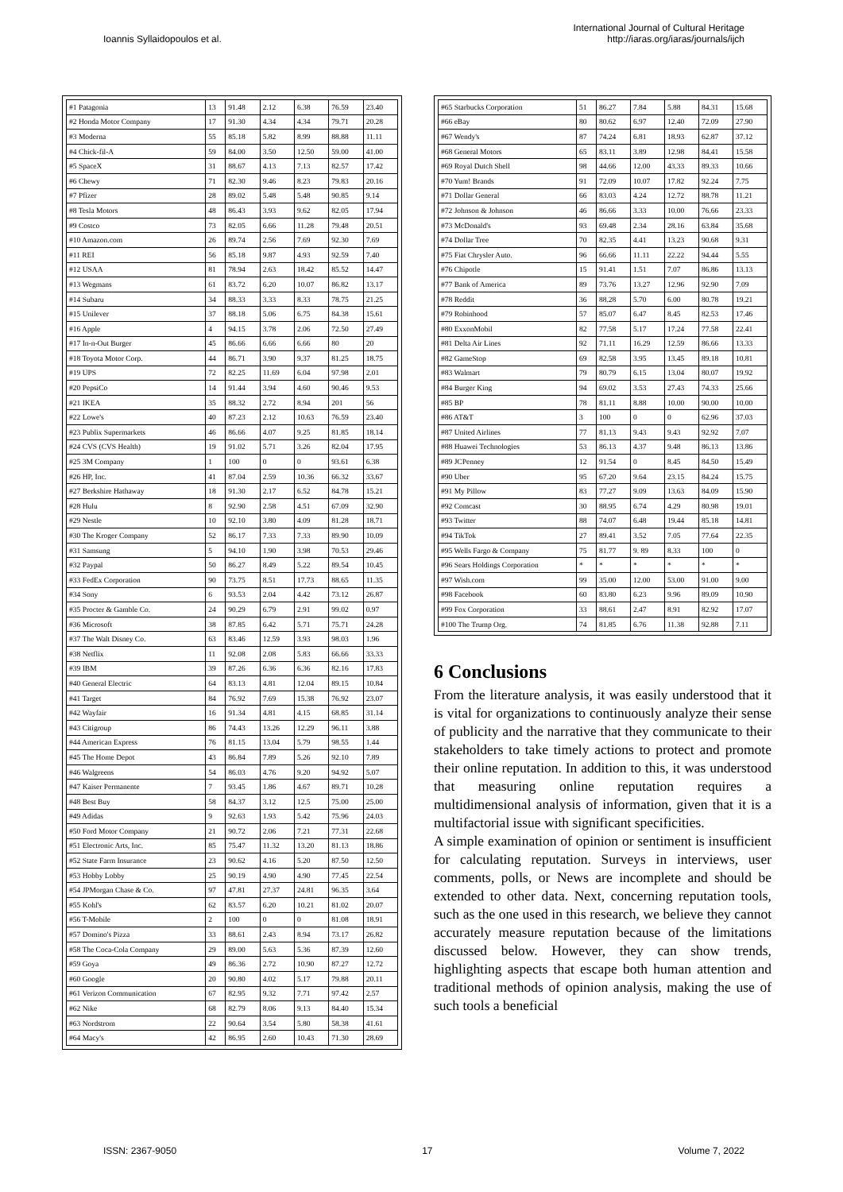Ioannis Syllaidopoulos et al.
International Journal of Cultural Heritage
http://iaras.org/iaras/journals/ijch
| #1 Patagonia | 13 | 91.48 | 2.12 | 6.38 | 76.59 | 23.40 |
| #2 Honda Motor Company | 17 | 91.30 | 4.34 | 4.34 | 79.71 | 20.28 |
| #3 Moderna | 55 | 85.18 | 5.82 | 8.99 | 88.88 | 11.11 |
| #4 Chick-fil-A | 59 | 84.00 | 3.50 | 12.50 | 59.00 | 41.00 |
| #5 SpaceX | 31 | 88.67 | 4.13 | 7.13 | 82.57 | 17.42 |
| #6 Chewy | 71 | 82.30 | 9.46 | 8.23 | 79.83 | 20.16 |
| #7 Pfizer | 28 | 89.02 | 5.48 | 5.48 | 90.85 | 9.14 |
| #8 Tesla Motors | 48 | 86.43 | 3.93 | 9.62 | 82.05 | 17.94 |
| #9 Costco | 73 | 82.05 | 6.66 | 11.28 | 79.48 | 20.51 |
| #10 Amazon.com | 26 | 89.74 | 2.56 | 7.69 | 92.30 | 7.69 |
| #11 REI | 56 | 85.18 | 9.87 | 4.93 | 92.59 | 7.40 |
| #12 USAA | 81 | 78.94 | 2.63 | 18.42 | 85.52 | 14.47 |
| #13 Wegmans | 61 | 83.72 | 6.20 | 10.07 | 86.82 | 13.17 |
| #14 Subaru | 34 | 88.33 | 3.33 | 8.33 | 78.75 | 21.25 |
| #15 Unilever | 37 | 88.18 | 5.06 | 6.75 | 84.38 | 15.61 |
| #16 Apple | 4 | 94.15 | 3.78 | 2.06 | 72.50 | 27.49 |
| #17 In-n-Out Burger | 45 | 86.66 | 6.66 | 6.66 | 80 | 20 |
| #18 Toyota Motor Corp. | 44 | 86.71 | 3.90 | 9.37 | 81.25 | 18.75 |
| #19 UPS | 72 | 82.25 | 11.69 | 6.04 | 97.98 | 2.01 |
| #20 PepsiCo | 14 | 91.44 | 3.94 | 4.60 | 90.46 | 9.53 |
| #21 IKEA | 35 | 88.32 | 2.72 | 8.94 | 201 | 56 |
| #22 Lowe's | 40 | 87.23 | 2.12 | 10.63 | 76.59 | 23.40 |
| #23 Publix Supermarkets | 46 | 86.66 | 4.07 | 9.25 | 81.85 | 18.14 |
| #24 CVS (CVS Health) | 19 | 91.02 | 5.71 | 3.26 | 82.04 | 17.95 |
| #25 3M Company | 1 | 100 | 0 | 0 | 93.61 | 6.38 |
| #26 HP, Inc. | 41 | 87.04 | 2.59 | 10.36 | 66.32 | 33.67 |
| #27 Berkshire Hathaway | 18 | 91.30 | 2.17 | 6.52 | 84.78 | 15.21 |
| #28 Hulu | 8 | 92.90 | 2.58 | 4.51 | 67.09 | 32.90 |
| #29 Nestle | 10 | 92.10 | 3.80 | 4.09 | 81.28 | 18.71 |
| #30 The Kroger Company | 52 | 86.17 | 7.33 | 7.33 | 89.90 | 10.09 |
| #31 Samsung | 5 | 94.10 | 1.90 | 3.98 | 70.53 | 29.46 |
| #32 Paypal | 50 | 86.27 | 8.49 | 5.22 | 89.54 | 10.45 |
| #33 FedEx Corporation | 90 | 73.75 | 8.51 | 17.73 | 88.65 | 11.35 |
| #34 Sony | 6 | 93.53 | 2.04 | 4.42 | 73.12 | 26.87 |
| #35 Procter & Gamble Co. | 24 | 90.29 | 6.79 | 2.91 | 99.02 | 0.97 |
| #36 Microsoft | 38 | 87.85 | 6.42 | 5.71 | 75.71 | 24.28 |
| #37 The Walt Disney Co. | 63 | 83.46 | 12.59 | 3.93 | 98.03 | 1.96 |
| #38 Netflix | 11 | 92.08 | 2.08 | 5.83 | 66.66 | 33.33 |
| #39 IBM | 39 | 87.26 | 6.36 | 6.36 | 82.16 | 17.83 |
| #40 General Electric | 64 | 83.13 | 4.81 | 12.04 | 89.15 | 10.84 |
| #41 Target | 84 | 76.92 | 7.69 | 15.38 | 76.92 | 23.07 |
| #42 Wayfair | 16 | 91.34 | 4.81 | 4.15 | 68.85 | 31.14 |
| #43 Citigroup | 86 | 74.43 | 13.26 | 12.29 | 96.11 | 3.88 |
| #44 American Express | 76 | 81.15 | 13.04 | 5.79 | 98.55 | 1.44 |
| #45 The Home Depot | 43 | 86.84 | 7.89 | 5.26 | 92.10 | 7.89 |
| #46 Walgreens | 54 | 86.03 | 4.76 | 9.20 | 94.92 | 5.07 |
| #47 Kaiser Permanente | 7 | 93.45 | 1.86 | 4.67 | 89.71 | 10.28 |
| #48 Best Buy | 58 | 84.37 | 3.12 | 12.5 | 75.00 | 25.00 |
| #49 Adidas | 9 | 92.63 | 1.93 | 5.42 | 75.96 | 24.03 |
| #50 Ford Motor Company | 21 | 90.72 | 2.06 | 7.21 | 77.31 | 22.68 |
| #51 Electronic Arts, Inc. | 85 | 75.47 | 11.32 | 13.20 | 81.13 | 18.86 |
| #52 State Farm Insurance | 23 | 90.62 | 4.16 | 5.20 | 87.50 | 12.50 |
| #53 Hobby Lobby | 25 | 90.19 | 4.90 | 4.90 | 77.45 | 22.54 |
| #54 JPMorgan Chase & Co. | 97 | 47.81 | 27.37 | 24.81 | 96.35 | 3.64 |
| #55 Kohl's | 62 | 83.57 | 6.20 | 10.21 | 81.02 | 20.07 |
| #56 T-Mobile | 2 | 100 | 0 | 0 | 81.08 | 18.91 |
| #57 Domino's Pizza | 33 | 88.61 | 2.43 | 8.94 | 73.17 | 26.82 |
| #58 The Coca-Cola Company | 29 | 89.00 | 5.63 | 5.36 | 87.39 | 12.60 |
| #59 Goya | 49 | 86.36 | 2.72 | 10.90 | 87.27 | 12.72 |
| #60 Google | 20 | 90.80 | 4.02 | 5.17 | 79.88 | 20.11 |
| #61 Verizon Communication | 67 | 82.95 | 9.32 | 7.71 | 97.42 | 2.57 |
| #62 Nike | 68 | 82.79 | 8.06 | 9.13 | 84.40 | 15.34 |
| #63 Nordstrom | 22 | 90.64 | 3.54 | 5.80 | 58.38 | 41.61 |
| #64 Macy's | 42 | 86.95 | 2.60 | 10.43 | 71.30 | 28.69 |
| #65 Starbucks Corporation | 51 | 86.27 | 7.84 | 5.88 | 84.31 | 15.68 |
| #66 eBay | 80 | 80.62 | 6.97 | 12.40 | 72.09 | 27.90 |
| #67 Wendy's | 87 | 74.24 | 6.81 | 18.93 | 62.87 | 37.12 |
| #68 General Motors | 65 | 83.11 | 3.89 | 12.98 | 84.41 | 15.58 |
| #69 Royal Dutch Shell | 98 | 44.66 | 12.00 | 43.33 | 89.33 | 10.66 |
| #70 Yum! Brands | 91 | 72.09 | 10.07 | 17.82 | 92.24 | 7.75 |
| #71 Dollar General | 66 | 83.03 | 4.24 | 12.72 | 88.78 | 11.21 |
| #72 Johnson & Johnson | 46 | 86.66 | 3.33 | 10.00 | 76.66 | 23.33 |
| #73 McDonald's | 93 | 69.48 | 2.34 | 28.16 | 63.84 | 35.68 |
| #74 Dollar Tree | 70 | 82.35 | 4.41 | 13.23 | 90.68 | 9.31 |
| #75 Fiat Chrysler Auto. | 96 | 66.66 | 11.11 | 22.22 | 94.44 | 5.55 |
| #76 Chipotle | 15 | 91.41 | 1.51 | 7.07 | 86.86 | 13.13 |
| #77 Bank of America | 89 | 73.76 | 13.27 | 12.96 | 92.90 | 7.09 |
| #78 Reddit | 36 | 88.28 | 5.70 | 6.00 | 80.78 | 19.21 |
| #79 Robinhood | 57 | 85.07 | 6.47 | 8.45 | 82.53 | 17.46 |
| #80 ExxonMobil | 82 | 77.58 | 5.17 | 17.24 | 77.58 | 22.41 |
| #81 Delta Air Lines | 92 | 71.11 | 16.29 | 12.59 | 86.66 | 13.33 |
| #82 GameStop | 69 | 82.58 | 3.95 | 13.45 | 89.18 | 10.81 |
| #83 Walmart | 79 | 80.79 | 6.15 | 13.04 | 80.07 | 19.92 |
| #84 Burger King | 94 | 69.02 | 3.53 | 27.43 | 74.33 | 25.66 |
| #85 BP | 78 | 81.11 | 8.88 | 10.00 | 90.00 | 10.00 |
| #86 AT&T | 3 | 100 | 0 | 0 | 62.96 | 37.03 |
| #87 United Airlines | 77 | 81.13 | 9.43 | 9.43 | 92.92 | 7.07 |
| #88 Huawei Technologies | 53 | 86.13 | 4.37 | 9.48 | 86.13 | 13.86 |
| #89 JCPenney | 12 | 91.54 | 0 | 8.45 | 84.50 | 15.49 |
| #90 Uber | 95 | 67.20 | 9.64 | 23.15 | 84.24 | 15.75 |
| #91 My Pillow | 83 | 77.27 | 9.09 | 13.63 | 84.09 | 15.90 |
| #92 Comcast | 30 | 88.95 | 6.74 | 4.29 | 80.98 | 19.01 |
| #93 Twitter | 88 | 74.07 | 6.48 | 19.44 | 85.18 | 14.81 |
| #94 TikTok | 27 | 89.41 | 3.52 | 7.05 | 77.64 | 22.35 |
| #95 Wells Fargo & Company | 75 | 81.77 | 9. 89 | 8.33 | 100 | 0 |
| #96 Sears Holdings Corporation | * | * | * | * | * | * |
| #97 Wish.com | 99 | 35.00 | 12.00 | 53.00 | 91.00 | 9.00 |
| #98 Facebook | 60 | 83.80 | 6.23 | 9.96 | 89.09 | 10.90 |
| #99 Fox Corporation | 33 | 88.61 | 2.47 | 8.91 | 82.92 | 17.07 |
| #100 The Trump Org. | 74 | 81.85 | 6.76 | 11.38 | 92.88 | 7.11 |
6 Conclusions
From the literature analysis, it was easily understood that it is vital for organizations to continuously analyze their sense of publicity and the narrative that they communicate to their stakeholders to take timely actions to protect and promote their online reputation. In addition to this, it was understood that measuring online reputation requires a multidimensional analysis of information, given that it is a multifactorial issue with significant specificities.
A simple examination of opinion or sentiment is insufficient for calculating reputation. Surveys in interviews, user comments, polls, or News are incomplete and should be extended to other data. Next, concerning reputation tools, such as the one used in this research, we believe they cannot accurately measure reputation because of the limitations discussed below. However, they can show trends, highlighting aspects that escape both human attention and traditional methods of opinion analysis, making the use of such tools a beneficial
ISSN: 2367-9050 17 Volume 7, 2022